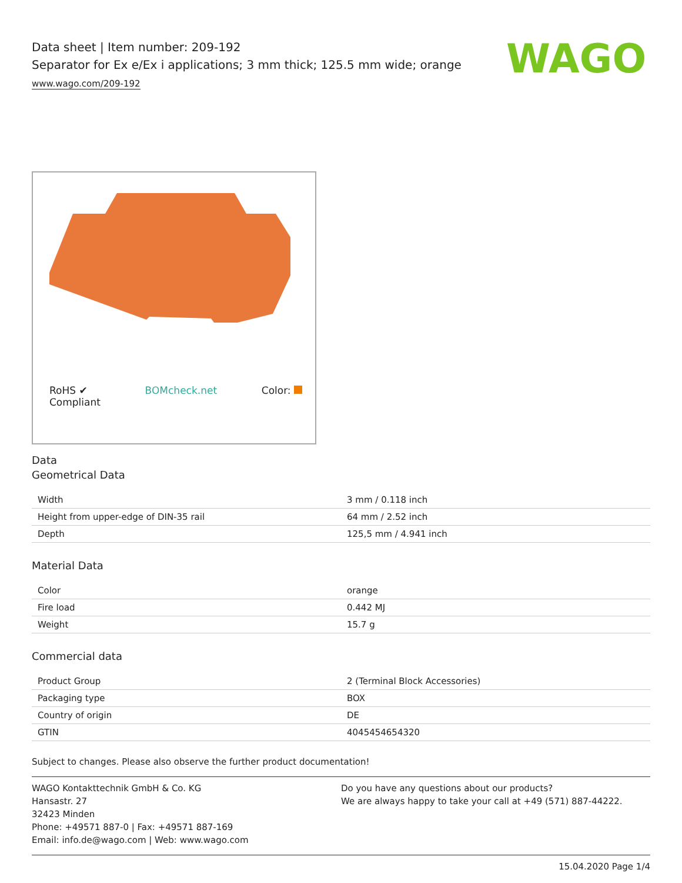WAGO
Data sheet | Item number: 209-192
Separator for Ex e/Ex i applications; 3 mm thick; 125.5 mm wide; orange
www.wago.com/209-192
RoHS ✔
Compliant BOMcheck.net Color:
Data
Geometrical Data
| Width | 3 mm / 0.118 inch |
| Height from upper-edge of DIN-35 rail | 64 mm / 2.52 inch |
| Depth | 125,5 mm / 4.941 inch |
Material Data
| Color | orange |
| Fire load | 0.442 MJ |
| Weight | 15.7 g |
Commercial data
| Product Group | 2 (Terminal Block Accessories) |
| Packaging type | BOX |
| Country of origin | DE |
| GTIN | 4045454654320 |
Subject to changes. Please also observe the further product documentation!
WAGO Kontakttechnik GmbH & Co. KG
Hansastr. 27
32423 Minden
Phone: +49571 887-0 | Fax: +49571 887-169
Email: info.de@wago.com | Web: www.wago.com
Do you have any questions about our products?
We are always happy to take your call at +49 (571) 887-44222.
15.04.2020 Page 1/4